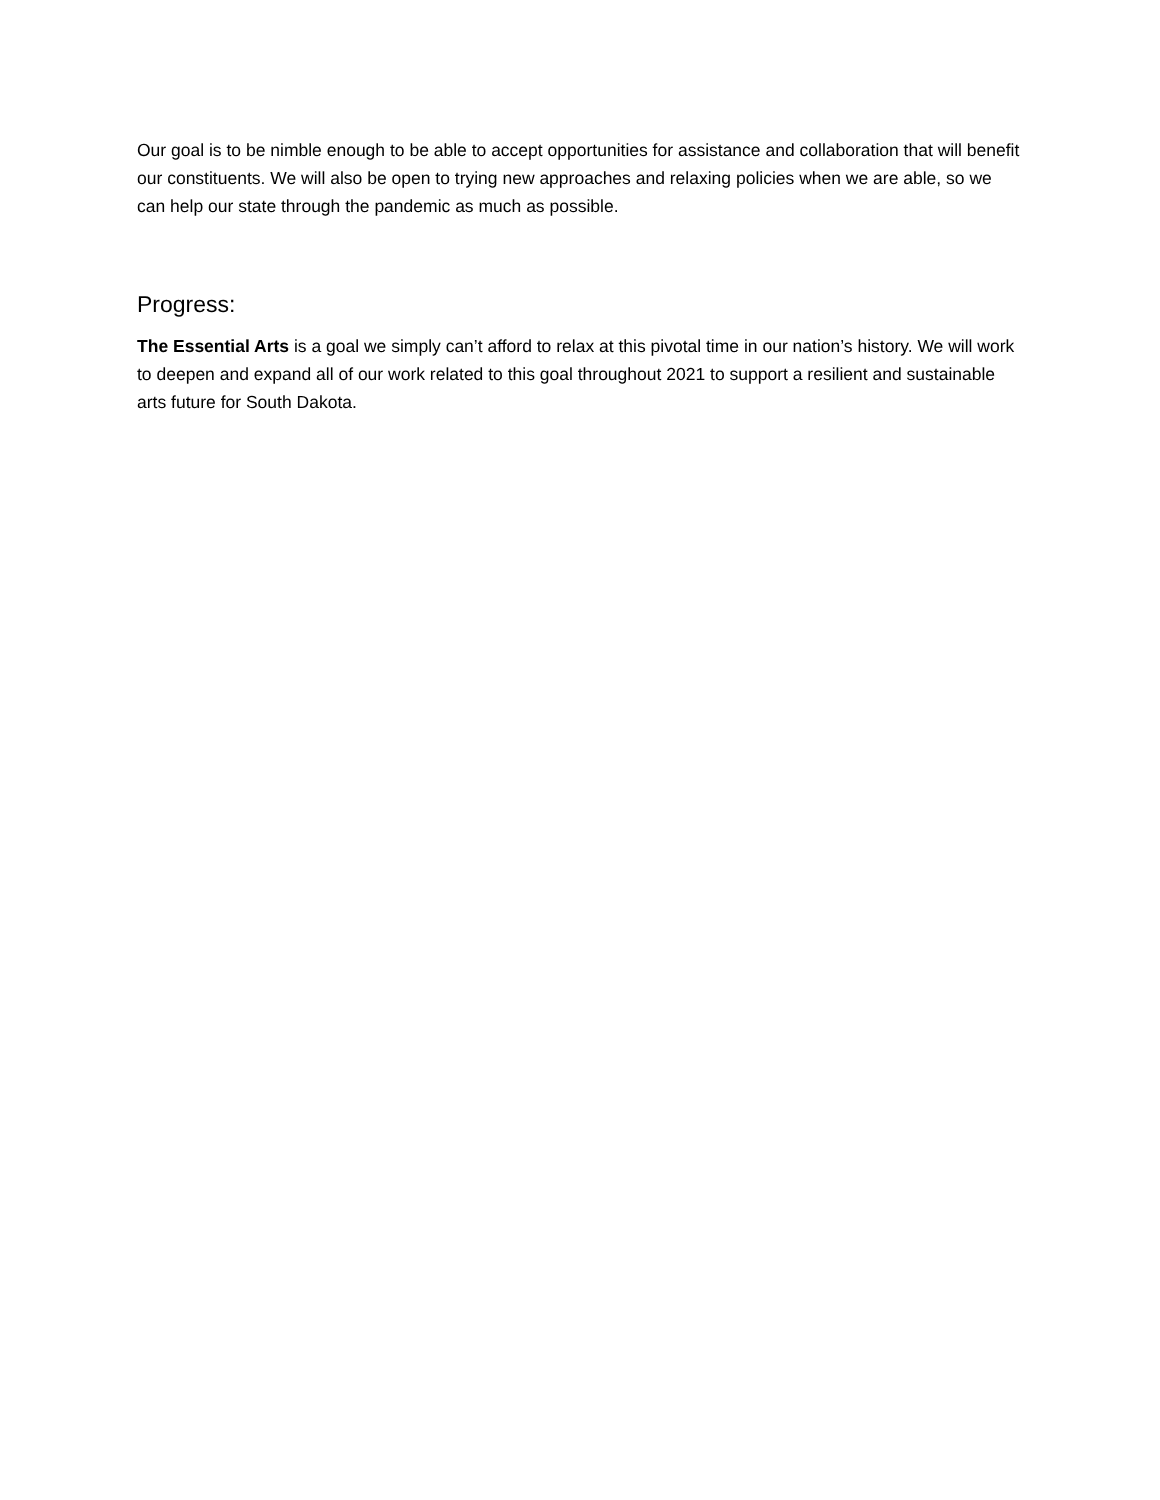Our goal is to be nimble enough to be able to accept opportunities for assistance and collaboration that will benefit our constituents. We will also be open to trying new approaches and relaxing policies when we are able, so we can help our state through the pandemic as much as possible.
Progress:
The Essential Arts is a goal we simply can’t afford to relax at this pivotal time in our nation’s history. We will work to deepen and expand all of our work related to this goal throughout 2021 to support a resilient and sustainable arts future for South Dakota.